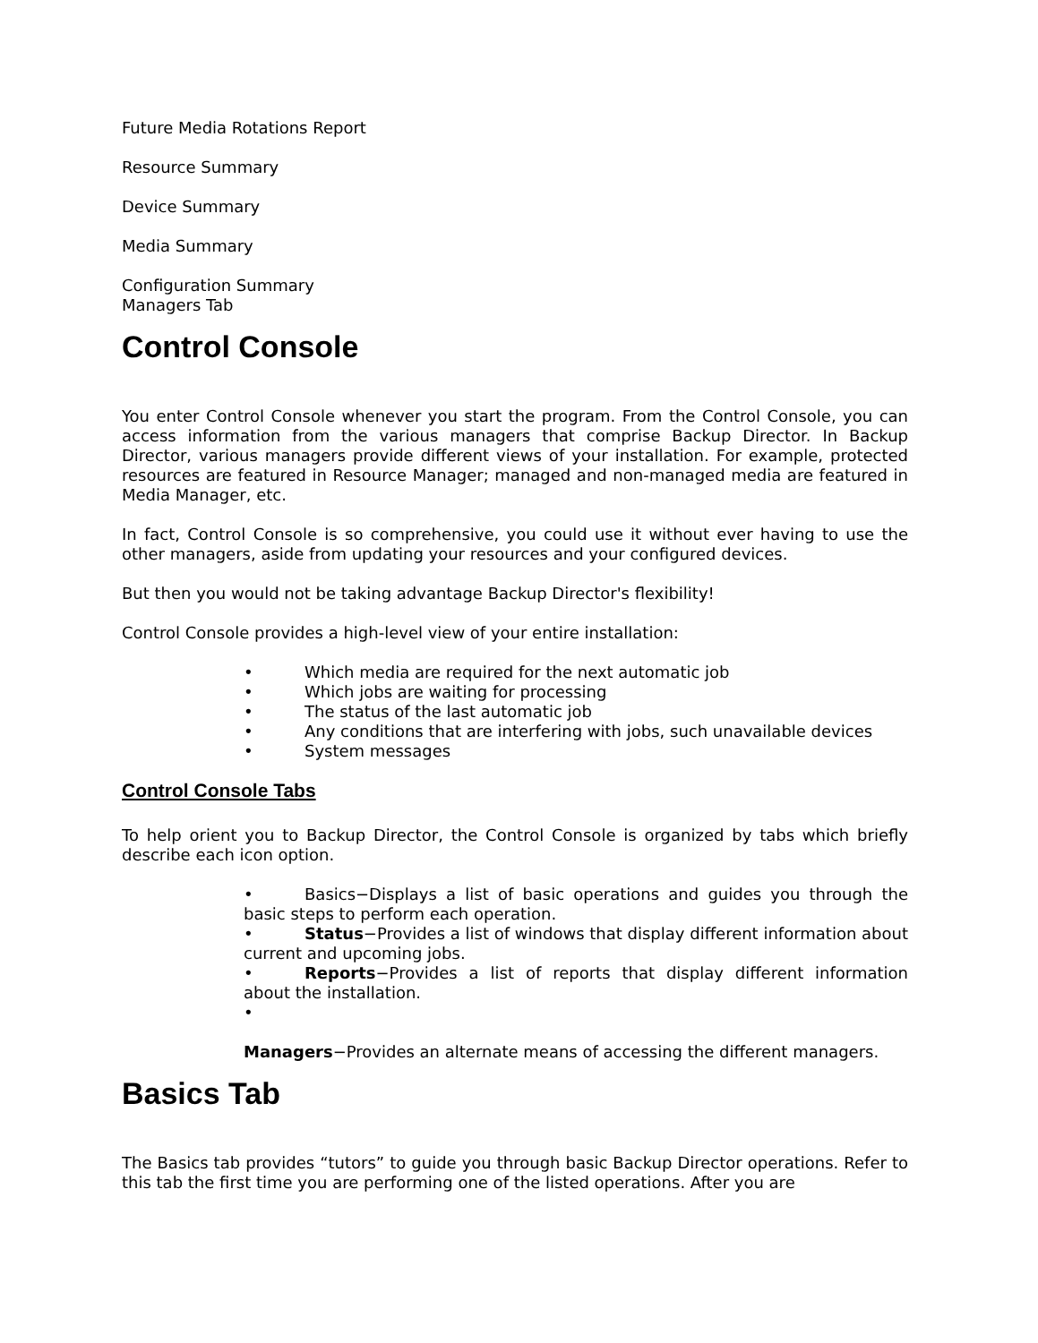Future Media Rotations Report
Resource Summary
Device Summary
Media Summary
Configuration Summary
Managers Tab
Control Console
You enter Control Console whenever you start the program. From the Control Console, you can access information from the various managers that comprise Backup Director. In Backup Director, various managers provide different views of your installation. For example, protected resources are featured in Resource Manager; managed and non-managed media are featured in Media Manager, etc.
In fact, Control Console is so comprehensive, you could use it without ever having to use the other managers, aside from updating your resources and your configured devices.
But then you would not be taking advantage Backup Director's flexibility!
Control Console provides a high-level view of your entire installation:
• Which media are required for the next automatic job
• Which jobs are waiting for processing
• The status of the last automatic job
• Any conditions that are interfering with jobs, such unavailable devices
• System messages
Control Console Tabs
To help orient you to Backup Director, the Control Console is organized by tabs which briefly describe each icon option.
• Basics−Displays a list of basic operations and guides you through the basic steps to perform each operation.
• Status−Provides a list of windows that display different information about current and upcoming jobs.
• Reports−Provides a list of reports that display different information about the installation.
•
Managers−Provides an alternate means of accessing the different managers.
Basics Tab
The Basics tab provides “tutors” to guide you through basic Backup Director operations. Refer to this tab the first time you are performing one of the listed operations. After you are